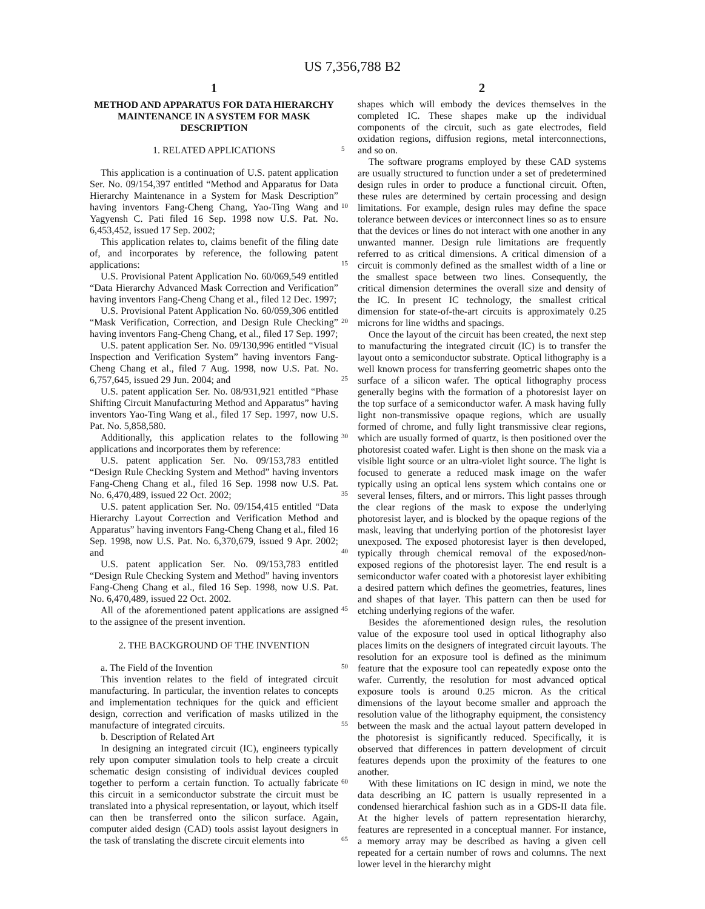US 7,356,788 B2
1
METHOD AND APPARATUS FOR DATA HIERARCHY MAINTENANCE IN A SYSTEM FOR MASK DESCRIPTION
1. RELATED APPLICATIONS
This application is a continuation of U.S. patent application Ser. No. 09/154,397 entitled “Method and Apparatus for Data Hierarchy Maintenance in a System for Mask Description” having inventors Fang-Cheng Chang, Yao-Ting Wang and Yagyensh C. Pati filed 16 Sep. 1998 now U.S. Pat. No. 6,453,452, issued 17 Sep. 2002;
This application relates to, claims benefit of the filing date of, and incorporates by reference, the following patent applications:
U.S. Provisional Patent Application No. 60/069,549 entitled “Data Hierarchy Advanced Mask Correction and Verification” having inventors Fang-Cheng Chang et al., filed 12 Dec. 1997;
U.S. Provisional Patent Application No. 60/059,306 entitled “Mask Verification, Correction, and Design Rule Checking” having inventors Fang-Cheng Chang, et al., filed 17 Sep. 1997;
U.S. patent application Ser. No. 09/130,996 entitled “Visual Inspection and Verification System” having inventors Fang-Cheng Chang et al., filed 7 Aug. 1998, now U.S. Pat. No. 6,757,645, issued 29 Jun. 2004; and
U.S. patent application Ser. No. 08/931,921 entitled “Phase Shifting Circuit Manufacturing Method and Apparatus” having inventors Yao-Ting Wang et al., filed 17 Sep. 1997, now U.S. Pat. No. 5,858,580.
Additionally, this application relates to the following applications and incorporates them by reference:
U.S. patent application Ser. No. 09/153,783 entitled “Design Rule Checking System and Method” having inventors Fang-Cheng Chang et al., filed 16 Sep. 1998 now U.S. Pat. No. 6,470,489, issued 22 Oct. 2002;
U.S. patent application Ser. No. 09/154,415 entitled “Data Hierarchy Layout Correction and Verification Method and Apparatus” having inventors Fang-Cheng Chang et al., filed 16 Sep. 1998, now U.S. Pat. No. 6,370,679, issued 9 Apr. 2002; and
U.S. patent application Ser. No. 09/153,783 entitled “Design Rule Checking System and Method” having inventors Fang-Cheng Chang et al., filed 16 Sep. 1998, now U.S. Pat. No. 6,470,489, issued 22 Oct. 2002.
All of the aforementioned patent applications are assigned to the assignee of the present invention.
2. THE BACKGROUND OF THE INVENTION
a. The Field of the Invention
This invention relates to the field of integrated circuit manufacturing. In particular, the invention relates to concepts and implementation techniques for the quick and efficient design, correction and verification of masks utilized in the manufacture of integrated circuits.
b. Description of Related Art
In designing an integrated circuit (IC), engineers typically rely upon computer simulation tools to help create a circuit schematic design consisting of individual devices coupled together to perform a certain function. To actually fabricate this circuit in a semiconductor substrate the circuit must be translated into a physical representation, or layout, which itself can then be transferred onto the silicon surface. Again, computer aided design (CAD) tools assist layout designers in the task of translating the discrete circuit elements into
2
shapes which will embody the devices themselves in the completed IC. These shapes make up the individual components of the circuit, such as gate electrodes, field oxidation regions, diffusion regions, metal interconnections, and so on.
The software programs employed by these CAD systems are usually structured to function under a set of predetermined design rules in order to produce a functional circuit. Often, these rules are determined by certain processing and design limitations. For example, design rules may define the space tolerance between devices or interconnect lines so as to ensure that the devices or lines do not interact with one another in any unwanted manner. Design rule limitations are frequently referred to as critical dimensions. A critical dimension of a circuit is commonly defined as the smallest width of a line or the smallest space between two lines. Consequently, the critical dimension determines the overall size and density of the IC. In present IC technology, the smallest critical dimension for state-of-the-art circuits is approximately 0.25 microns for line widths and spacings.
Once the layout of the circuit has been created, the next step to manufacturing the integrated circuit (IC) is to transfer the layout onto a semiconductor substrate. Optical lithography is a well known process for transferring geometric shapes onto the surface of a silicon wafer. The optical lithography process generally begins with the formation of a photoresist layer on the top surface of a semiconductor wafer. A mask having fully light non-transmissive opaque regions, which are usually formed of chrome, and fully light transmissive clear regions, which are usually formed of quartz, is then positioned over the photoresist coated wafer. Light is then shone on the mask via a visible light source or an ultra-violet light source. The light is focused to generate a reduced mask image on the wafer typically using an optical lens system which contains one or several lenses, filters, and or mirrors. This light passes through the clear regions of the mask to expose the underlying photoresist layer, and is blocked by the opaque regions of the mask, leaving that underlying portion of the photoresist layer unexposed. The exposed photoresist layer is then developed, typically through chemical removal of the exposed/non-exposed regions of the photoresist layer. The end result is a semiconductor wafer coated with a photoresist layer exhibiting a desired pattern which defines the geometries, features, lines and shapes of that layer. This pattern can then be used for etching underlying regions of the wafer.
Besides the aforementioned design rules, the resolution value of the exposure tool used in optical lithography also places limits on the designers of integrated circuit layouts. The resolution for an exposure tool is defined as the minimum feature that the exposure tool can repeatedly expose onto the wafer. Currently, the resolution for most advanced optical exposure tools is around 0.25 micron. As the critical dimensions of the layout become smaller and approach the resolution value of the lithography equipment, the consistency between the mask and the actual layout pattern developed in the photoresist is significantly reduced. Specifically, it is observed that differences in pattern development of circuit features depends upon the proximity of the features to one another.
With these limitations on IC design in mind, we note the data describing an IC pattern is usually represented in a condensed hierarchical fashion such as in a GDS-II data file. At the higher levels of pattern representation hierarchy, features are represented in a conceptual manner. For instance, a memory array may be described as having a given cell repeated for a certain number of rows and columns. The next lower level in the hierarchy might
5
10
15
20
25
30
35
40
45
50
55
60
65